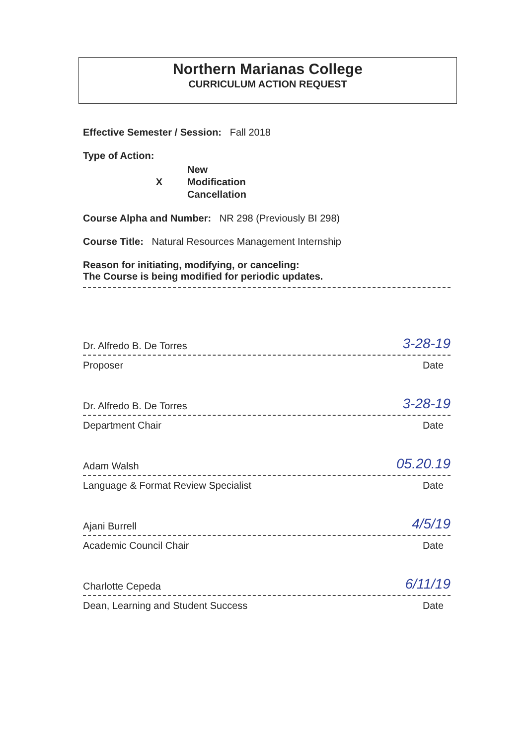Northern Marianas College
CURRICULUM ACTION REQUEST
Effective Semester / Session: Fall 2018
Type of Action:
X
New
Modification
Cancellation
Course Alpha and Number: NR 298 (Previously BI 298)
Course Title: Natural Resources Management Internship
Reason for initiating, modifying, or canceling:
The Course is being modified for periodic updates.
Dr. Alfredo B. De Torres 3-28-19
Proposer Date
Dr. Alfredo B. De Torres 3-28-19
Department Chair Date
Adam Walsh 05.20.19
Language & Format Review Specialist Date
Ajani Burrell 4/5/19
Academic Council Chair Date
Charlotte Cepeda 6/11/19
Dean, Learning and Student Success Date